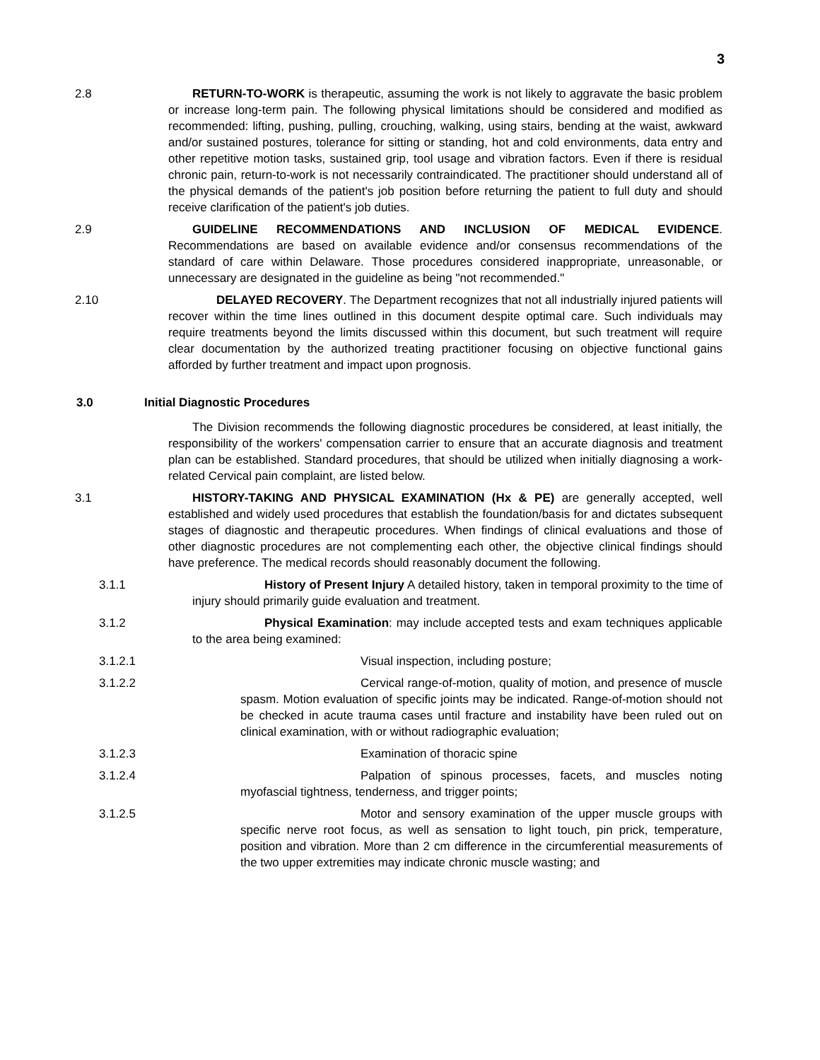3
2.8 RETURN-TO-WORK is therapeutic, assuming the work is not likely to aggravate the basic problem or increase long-term pain. The following physical limitations should be considered and modified as recommended: lifting, pushing, pulling, crouching, walking, using stairs, bending at the waist, awkward and/or sustained postures, tolerance for sitting or standing, hot and cold environments, data entry and other repetitive motion tasks, sustained grip, tool usage and vibration factors. Even if there is residual chronic pain, return-to-work is not necessarily contraindicated. The practitioner should understand all of the physical demands of the patient's job position before returning the patient to full duty and should receive clarification of the patient's job duties.
2.9 GUIDELINE RECOMMENDATIONS AND INCLUSION OF MEDICAL EVIDENCE. Recommendations are based on available evidence and/or consensus recommendations of the standard of care within Delaware. Those procedures considered inappropriate, unreasonable, or unnecessary are designated in the guideline as being "not recommended."
2.10 DELAYED RECOVERY. The Department recognizes that not all industrially injured patients will recover within the time lines outlined in this document despite optimal care. Such individuals may require treatments beyond the limits discussed within this document, but such treatment will require clear documentation by the authorized treating practitioner focusing on objective functional gains afforded by further treatment and impact upon prognosis.
3.0 Initial Diagnostic Procedures
The Division recommends the following diagnostic procedures be considered, at least initially, the responsibility of the workers' compensation carrier to ensure that an accurate diagnosis and treatment plan can be established. Standard procedures, that should be utilized when initially diagnosing a work-related Cervical pain complaint, are listed below.
3.1 HISTORY-TAKING AND PHYSICAL EXAMINATION (Hx & PE) are generally accepted, well established and widely used procedures that establish the foundation/basis for and dictates subsequent stages of diagnostic and therapeutic procedures. When findings of clinical evaluations and those of other diagnostic procedures are not complementing each other, the objective clinical findings should have preference. The medical records should reasonably document the following.
3.1.1 History of Present Injury A detailed history, taken in temporal proximity to the time of injury should primarily guide evaluation and treatment.
3.1.2 Physical Examination: may include accepted tests and exam techniques applicable to the area being examined:
3.1.2.1 Visual inspection, including posture;
3.1.2.2 Cervical range-of-motion, quality of motion, and presence of muscle spasm. Motion evaluation of specific joints may be indicated. Range-of-motion should not be checked in acute trauma cases until fracture and instability have been ruled out on clinical examination, with or without radiographic evaluation;
3.1.2.3 Examination of thoracic spine
3.1.2.4 Palpation of spinous processes, facets, and muscles noting myofascial tightness, tenderness, and trigger points;
3.1.2.5 Motor and sensory examination of the upper muscle groups with specific nerve root focus, as well as sensation to light touch, pin prick, temperature, position and vibration. More than 2 cm difference in the circumferential measurements of the two upper extremities may indicate chronic muscle wasting; and